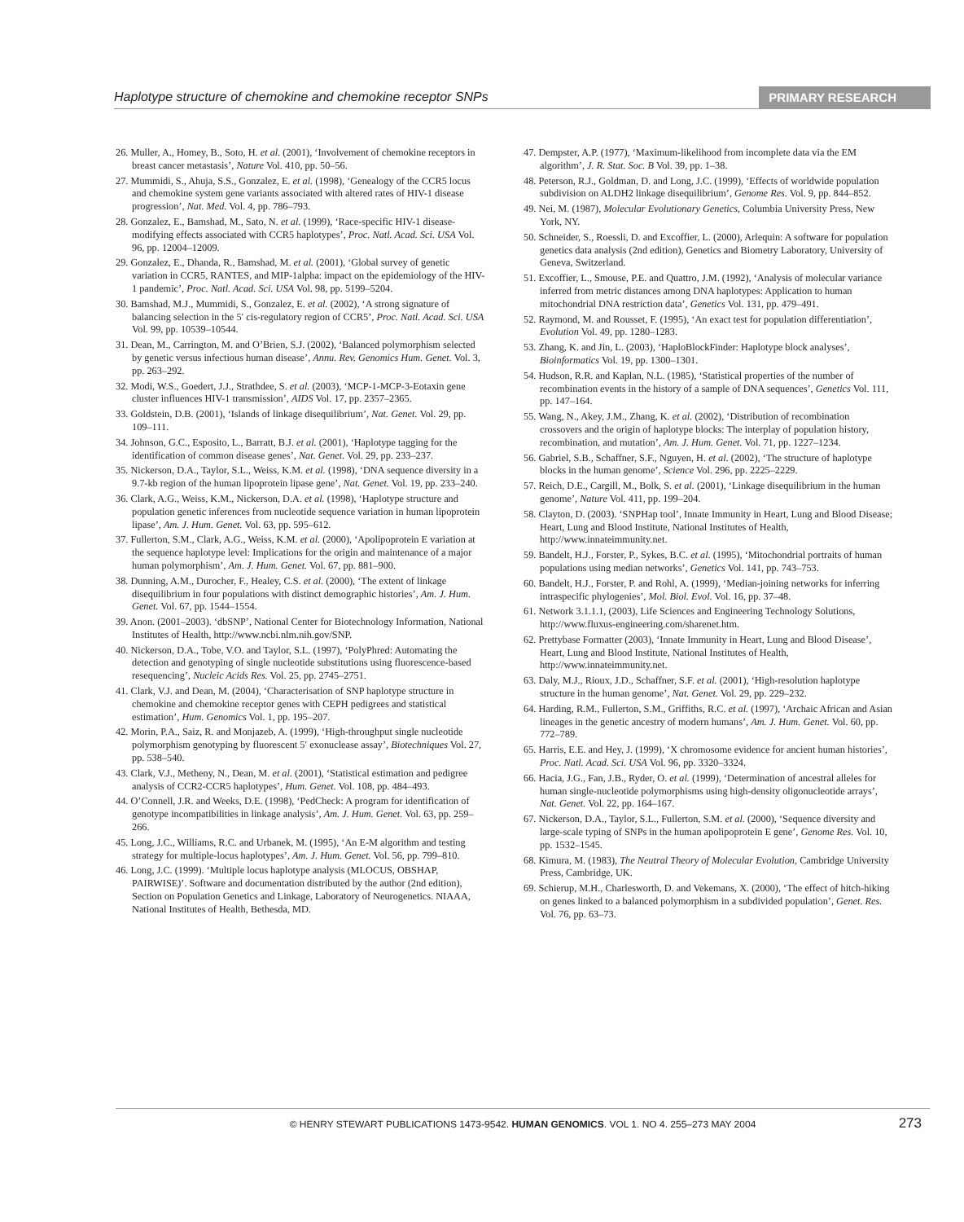Haplotype structure of chemokine and chemokine receptor SNPs PRIMARY RESEARCH
26. Muller, A., Homey, B., Soto, H. et al. (2001), ‘Involvement of chemokine receptors in breast cancer metastasis’, Nature Vol. 410, pp. 50–56.
27. Mummidi, S., Ahuja, S.S., Gonzalez, E. et al. (1998), ‘Genealogy of the CCR5 locus and chemokine system gene variants associated with altered rates of HIV-1 disease progression’, Nat. Med. Vol. 4, pp. 786–793.
28. Gonzalez, E., Bamshad, M., Sato, N. et al. (1999), ‘Race-specific HIV-1 disease-modifying effects associated with CCR5 haplotypes’, Proc. Natl. Acad. Sci. USA Vol. 96, pp. 12004–12009.
29. Gonzalez, E., Dhanda, R., Bamshad, M. et al. (2001), ‘Global survey of genetic variation in CCR5, RANTES, and MIP-1alpha: impact on the epidemiology of the HIV-1 pandemic’, Proc. Natl. Acad. Sci. USA Vol. 98, pp. 5199–5204.
30. Bamshad, M.J., Mummidi, S., Gonzalez, E. et al. (2002), ‘A strong signature of balancing selection in the 5′ cis-regulatory region of CCR5’, Proc. Natl. Acad. Sci. USA Vol. 99, pp. 10539–10544.
31. Dean, M., Carrington, M. and O’Brien, S.J. (2002), ‘Balanced polymorphism selected by genetic versus infectious human disease’, Annu. Rev. Genomics Hum. Genet. Vol. 3, pp. 263–292.
32. Modi, W.S., Goedert, J.J., Strathdee, S. et al. (2003), ‘MCP-1-MCP-3-Eotaxin gene cluster influences HIV-1 transmission’, AIDS Vol. 17, pp. 2357–2365.
33. Goldstein, D.B. (2001), ‘Islands of linkage disequilibrium’, Nat. Genet. Vol. 29, pp. 109–111.
34. Johnson, G.C., Esposito, L., Barratt, B.J. et al. (2001), ‘Haplotype tagging for the identification of common disease genes’, Nat. Genet. Vol. 29, pp. 233–237.
35. Nickerson, D.A., Taylor, S.L., Weiss, K.M. et al. (1998), ‘DNA sequence diversity in a 9.7-kb region of the human lipoprotein lipase gene’, Nat. Genet. Vol. 19, pp. 233–240.
36. Clark, A.G., Weiss, K.M., Nickerson, D.A. et al. (1998), ‘Haplotype structure and population genetic inferences from nucleotide sequence variation in human lipoprotein lipase’, Am. J. Hum. Genet. Vol. 63, pp. 595–612.
37. Fullerton, S.M., Clark, A.G., Weiss, K.M. et al. (2000), ‘Apolipoprotein E variation at the sequence haplotype level: Implications for the origin and maintenance of a major human polymorphism’, Am. J. Hum. Genet. Vol. 67, pp. 881–900.
38. Dunning, A.M., Durocher, F., Healey, C.S. et al. (2000), ‘The extent of linkage disequilibrium in four populations with distinct demographic histories’, Am. J. Hum. Genet. Vol. 67, pp. 1544–1554.
39. Anon. (2001–2003). ‘dbSNP’, National Center for Biotechnology Information, National Institutes of Health, http://www.ncbi.nlm.nih.gov/SNP.
40. Nickerson, D.A., Tobe, V.O. and Taylor, S.L. (1997), ‘PolyPhred: Automating the detection and genotyping of single nucleotide substitutions using fluorescence-based resequencing’, Nucleic Acids Res. Vol. 25, pp. 2745–2751.
41. Clark, V.J. and Dean, M. (2004), ‘Characterisation of SNP haplotype structure in chemokine and chemokine receptor genes with CEPH pedigrees and statistical estimation’, Hum. Genomics Vol. 1, pp. 195–207.
42. Morin, P.A., Saiz, R. and Monjazeb, A. (1999), ‘High-throughput single nucleotide polymorphism genotyping by fluorescent 5′ exonuclease assay’, Biotechniques Vol. 27, pp. 538–540.
43. Clark, V.J., Metheny, N., Dean, M. et al. (2001), ‘Statistical estimation and pedigree analysis of CCR2-CCR5 haplotypes’, Hum. Genet. Vol. 108, pp. 484–493.
44. O’Connell, J.R. and Weeks, D.E. (1998), ‘PedCheck: A program for identification of genotype incompatibilities in linkage analysis’, Am. J. Hum. Genet. Vol. 63, pp. 259–266.
45. Long, J.C., Williams, R.C. and Urbanek, M. (1995), ‘An E-M algorithm and testing strategy for multiple-locus haplotypes’, Am. J. Hum. Genet. Vol. 56, pp. 799–810.
46. Long, J.C. (1999). ‘Multiple locus haplotype analysis (MLOCUS, OBSHAP, PAIRWISE)’. Software and documentation distributed by the author (2nd edition), Section on Population Genetics and Linkage, Laboratory of Neurogenetics. NIAAA, National Institutes of Health, Bethesda, MD.
47. Dempster, A.P. (1977), ‘Maximum-likelihood from incomplete data via the EM algorithm’, J. R. Stat. Soc. B Vol. 39, pp. 1–38.
48. Peterson, R.J., Goldman, D. and Long, J.C. (1999), ‘Effects of worldwide population subdivision on ALDH2 linkage disequilibrium’, Genome Res. Vol. 9, pp. 844–852.
49. Nei, M. (1987), Molecular Evolutionary Genetics, Columbia University Press, New York, NY.
50. Schneider, S., Roessli, D. and Excoffier, L. (2000), Arlequin: A software for population genetics data analysis (2nd edition), Genetics and Biometry Laboratory, University of Geneva, Switzerland.
51. Excoffier, L., Smouse, P.E. and Quattro, J.M. (1992), ‘Analysis of molecular variance inferred from metric distances among DNA haplotypes: Application to human mitochondrial DNA restriction data’, Genetics Vol. 131, pp. 479–491.
52. Raymond, M. and Rousset, F. (1995), ‘An exact test for population differentiation’, Evolution Vol. 49, pp. 1280–1283.
53. Zhang, K. and Jin, L. (2003), ‘HaploBlockFinder: Haplotype block analyses’, Bioinformatics Vol. 19, pp. 1300–1301.
54. Hudson, R.R. and Kaplan, N.L. (1985), ‘Statistical properties of the number of recombination events in the history of a sample of DNA sequences’, Genetics Vol. 111, pp. 147–164.
55. Wang, N., Akey, J.M., Zhang, K. et al. (2002), ‘Distribution of recombination crossovers and the origin of haplotype blocks: The interplay of population history, recombination, and mutation’, Am. J. Hum. Genet. Vol. 71, pp. 1227–1234.
56. Gabriel, S.B., Schaffner, S.F., Nguyen, H. et al. (2002), ‘The structure of haplotype blocks in the human genome’, Science Vol. 296, pp. 2225–2229.
57. Reich, D.E., Cargill, M., Bolk, S. et al. (2001), ‘Linkage disequilibrium in the human genome’, Nature Vol. 411, pp. 199–204.
58. Clayton, D. (2003). ‘SNPHap tool’, Innate Immunity in Heart, Lung and Blood Disease; Heart, Lung and Blood Institute, National Institutes of Health, http://www.innateimmunity.net.
59. Bandelt, H.J., Forster, P., Sykes, B.C. et al. (1995), ‘Mitochondrial portraits of human populations using median networks’, Genetics Vol. 141, pp. 743–753.
60. Bandelt, H.J., Forster, P. and Rohl, A. (1999), ‘Median-joining networks for inferring intraspecific phylogenies’, Mol. Biol. Evol. Vol. 16, pp. 37–48.
61. Network 3.1.1.1, (2003), Life Sciences and Engineering Technology Solutions, http://www.fluxus-engineering.com/sharenet.htm.
62. Prettybase Formatter (2003), ‘Innate Immunity in Heart, Lung and Blood Disease’, Heart, Lung and Blood Institute, National Institutes of Health, http://www.innateimmunity.net.
63. Daly, M.J., Rioux, J.D., Schaffner, S.F. et al. (2001), ‘High-resolution haplotype structure in the human genome’, Nat. Genet. Vol. 29, pp. 229–232.
64. Harding, R.M., Fullerton, S.M., Griffiths, R.C. et al. (1997), ‘Archaic African and Asian lineages in the genetic ancestry of modern humans’, Am. J. Hum. Genet. Vol. 60, pp. 772–789.
65. Harris, E.E. and Hey, J. (1999), ‘X chromosome evidence for ancient human histories’, Proc. Natl. Acad. Sci. USA Vol. 96, pp. 3320–3324.
66. Hacia, J.G., Fan, J.B., Ryder, O. et al. (1999), ‘Determination of ancestral alleles for human single-nucleotide polymorphisms using high-density oligonucleotide arrays’, Nat. Genet. Vol. 22, pp. 164–167.
67. Nickerson, D.A., Taylor, S.L., Fullerton, S.M. et al. (2000), ‘Sequence diversity and large-scale typing of SNPs in the human apolipoprotein E gene’, Genome Res. Vol. 10, pp. 1532–1545.
68. Kimura, M. (1983), The Neutral Theory of Molecular Evolution, Cambridge University Press, Cambridge, UK.
69. Schierup, M.H., Charlesworth, D. and Vekemans, X. (2000), ‘The effect of hitch-hiking on genes linked to a balanced polymorphism in a subdivided population’, Genet. Res. Vol. 76, pp. 63–73.
© HENRY STEWART PUBLICATIONS 1473-9542. HUMAN GENOMICS. VOL 1. NO 4. 255–273 MAY 2004 273